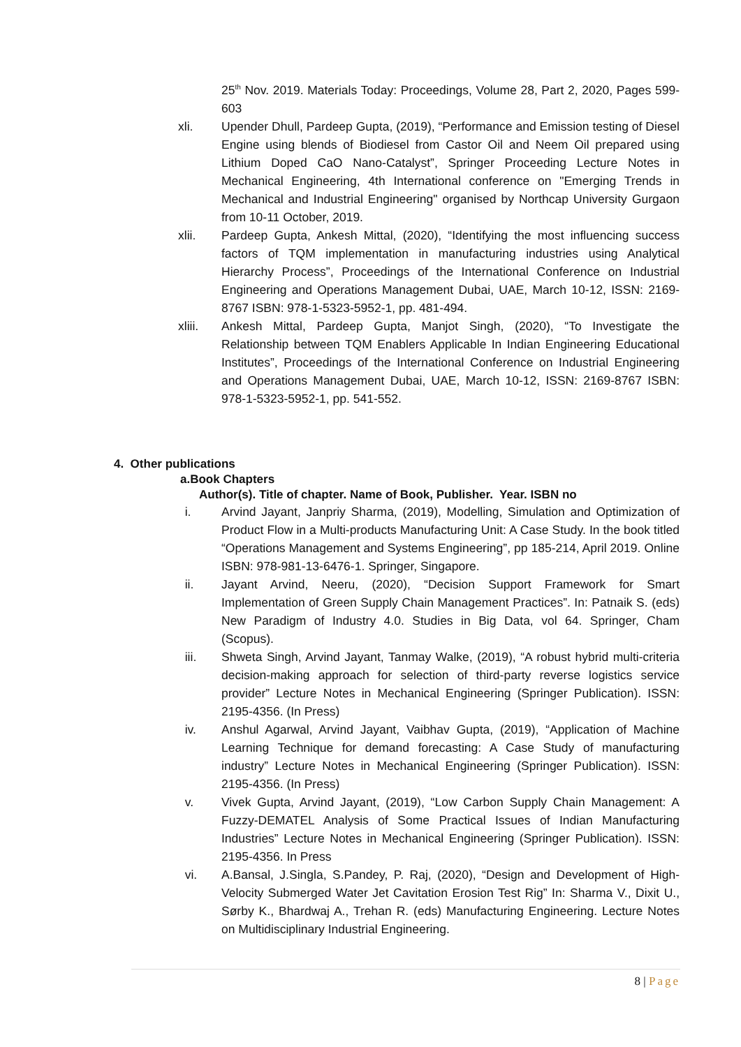25<sup>th</sup> Nov. 2019. Materials Today: Proceedings, Volume 28, Part 2, 2020, Pages 599-603
xli. Upender Dhull, Pardeep Gupta, (2019), “Performance and Emission testing of Diesel Engine using blends of Biodiesel from Castor Oil and Neem Oil prepared using Lithium Doped CaO Nano-Catalyst”, Springer Proceeding Lecture Notes in Mechanical Engineering, 4th International conference on "Emerging Trends in Mechanical and Industrial Engineering" organised by Northcap University Gurgaon from 10-11 October, 2019.
xlii. Pardeep Gupta, Ankesh Mittal, (2020), “Identifying the most influencing success factors of TQM implementation in manufacturing industries using Analytical Hierarchy Process”, Proceedings of the International Conference on Industrial Engineering and Operations Management Dubai, UAE, March 10-12, ISSN: 2169-8767 ISBN: 978-1-5323-5952-1, pp. 481-494.
xliii.
Ankesh Mittal, Pardeep Gupta, Manjot Singh, (2020), “To Investigate the Relationship between TQM Enablers Applicable In Indian Engineering Educational Institutes”, Proceedings of the International Conference on Industrial Engineering and Operations Management Dubai, UAE, March 10-12, ISSN: 2169-8767 ISBN: 978-1-5323-5952-1, pp. 541-552.
4. Other publications
a.Book Chapters
Author(s). Title of chapter. Name of Book, Publisher. Year. ISBN no
i. Arvind Jayant, Janpriy Sharma, (2019), Modelling, Simulation and Optimization of Product Flow in a Multi-products Manufacturing Unit: A Case Study. In the book titled “Operations Management and Systems Engineering”, pp 185-214, April 2019. Online ISBN: 978-981-13-6476-1. Springer, Singapore.
ii. Jayant Arvind, Neeru, (2020), “Decision Support Framework for Smart Implementation of Green Supply Chain Management Practices”. In: Patnaik S. (eds) New Paradigm of Industry 4.0. Studies in Big Data, vol 64. Springer, Cham (Scopus).
iii. Shweta Singh, Arvind Jayant, Tanmay Walke, (2019), “A robust hybrid multi-criteria decision-making approach for selection of third-party reverse logistics service provider” Lecture Notes in Mechanical Engineering (Springer Publication). ISSN: 2195-4356. (In Press)
iv. Anshul Agarwal, Arvind Jayant, Vaibhav Gupta, (2019), “Application of Machine Learning Technique for demand forecasting: A Case Study of manufacturing industry” Lecture Notes in Mechanical Engineering (Springer Publication). ISSN: 2195-4356. (In Press)
v. Vivek Gupta, Arvind Jayant, (2019), “Low Carbon Supply Chain Management: A Fuzzy-DEMATEL Analysis of Some Practical Issues of Indian Manufacturing Industries” Lecture Notes in Mechanical Engineering (Springer Publication). ISSN: 2195-4356. In Press
vi. A.Bansal, J.Singla, S.Pandey, P. Raj, (2020), “Design and Development of High-Velocity Submerged Water Jet Cavitation Erosion Test Rig” In: Sharma V., Dixit U., Sørby K., Bhardwaj A., Trehan R. (eds) Manufacturing Engineering. Lecture Notes on Multidisciplinary Industrial Engineering.
8 | Page